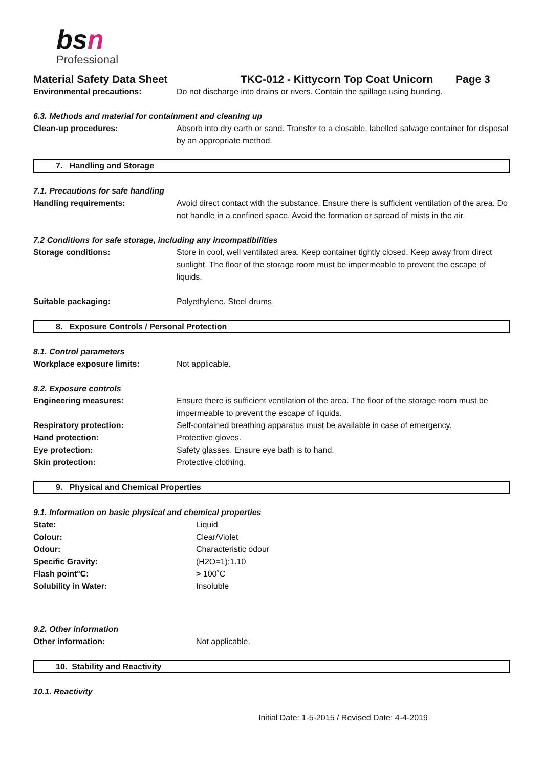bsn
Professional
Material Safety Data Sheet TKC-012 - Kittycorn Top Coat Unicorn Page 3
Environmental precautions: Do not discharge into drains or rivers. Contain the spillage using bunding.
6.3. Methods and material for containment and cleaning up
Clean-up procedures: Absorb into dry earth or sand. Transfer to a closable, labelled salvage container for disposal by an appropriate method.
7. Handling and Storage
7.1. Precautions for safe handling
Handling requirements: Avoid direct contact with the substance. Ensure there is sufficient ventilation of the area. Do not handle in a confined space. Avoid the formation or spread of mists in the air.
7.2 Conditions for safe storage, including any incompatibilities
Storage conditions: Store in cool, well ventilated area. Keep container tightly closed. Keep away from direct sunlight. The floor of the storage room must be impermeable to prevent the escape of liquids.
Suitable packaging: Polyethylene. Steel drums
8. Exposure Controls / Personal Protection
8.1. Control parameters
Workplace exposure limits: Not applicable.
8.2. Exposure controls
Engineering measures: Ensure there is sufficient ventilation of the area. The floor of the storage room must be impermeable to prevent the escape of liquids.
Respiratory protection: Self-contained breathing apparatus must be available in case of emergency.
Hand protection: Protective gloves.
Eye protection: Safety glasses. Ensure eye bath is to hand.
Skin protection: Protective clothing.
9. Physical and Chemical Properties
9.1. Information on basic physical and chemical properties
State: Liquid
Colour: Clear/Violet
Odour: Characteristic odour
Specific Gravity: (H2O=1):1.10
Flash point°C: > 100˚C
Solubility in Water: Insoluble
9.2. Other information
Other information: Not applicable.
10. Stability and Reactivity
10.1. Reactivity
Initial Date: 1-5-2015 / Revised Date: 4-4-2019